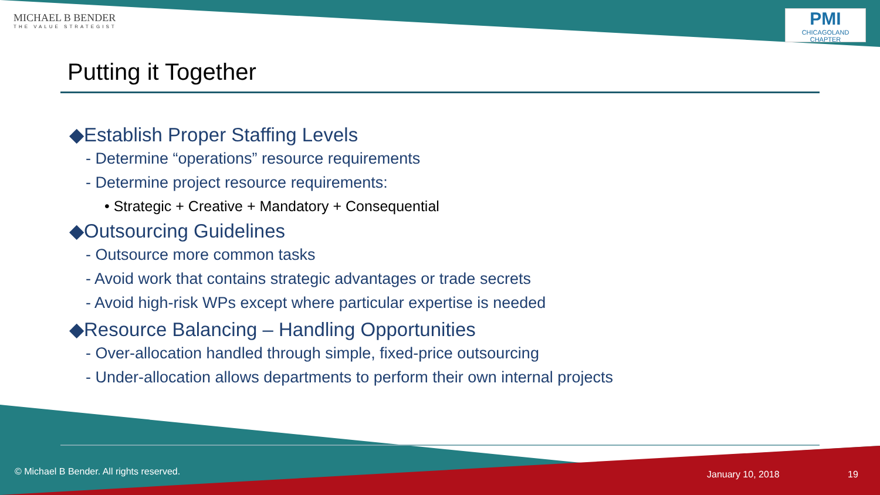MICHAEL B BENDER
THE VALUE STRATEGIST
PMI
CHICAGOLAND CHAPTER
Putting it Together
◆Establish Proper Staffing Levels
- Determine “operations” resource requirements
- Determine project resource requirements:
• Strategic + Creative + Mandatory + Consequential
◆Outsourcing Guidelines
- Outsource more common tasks
- Avoid work that contains strategic advantages or trade secrets
- Avoid high-risk WPs except where particular expertise is needed
◆Resource Balancing – Handling Opportunities
- Over-allocation handled through simple, fixed-price outsourcing
- Under-allocation allows departments to perform their own internal projects
© Michael B Bender. All rights reserved.
January 10, 2018 19